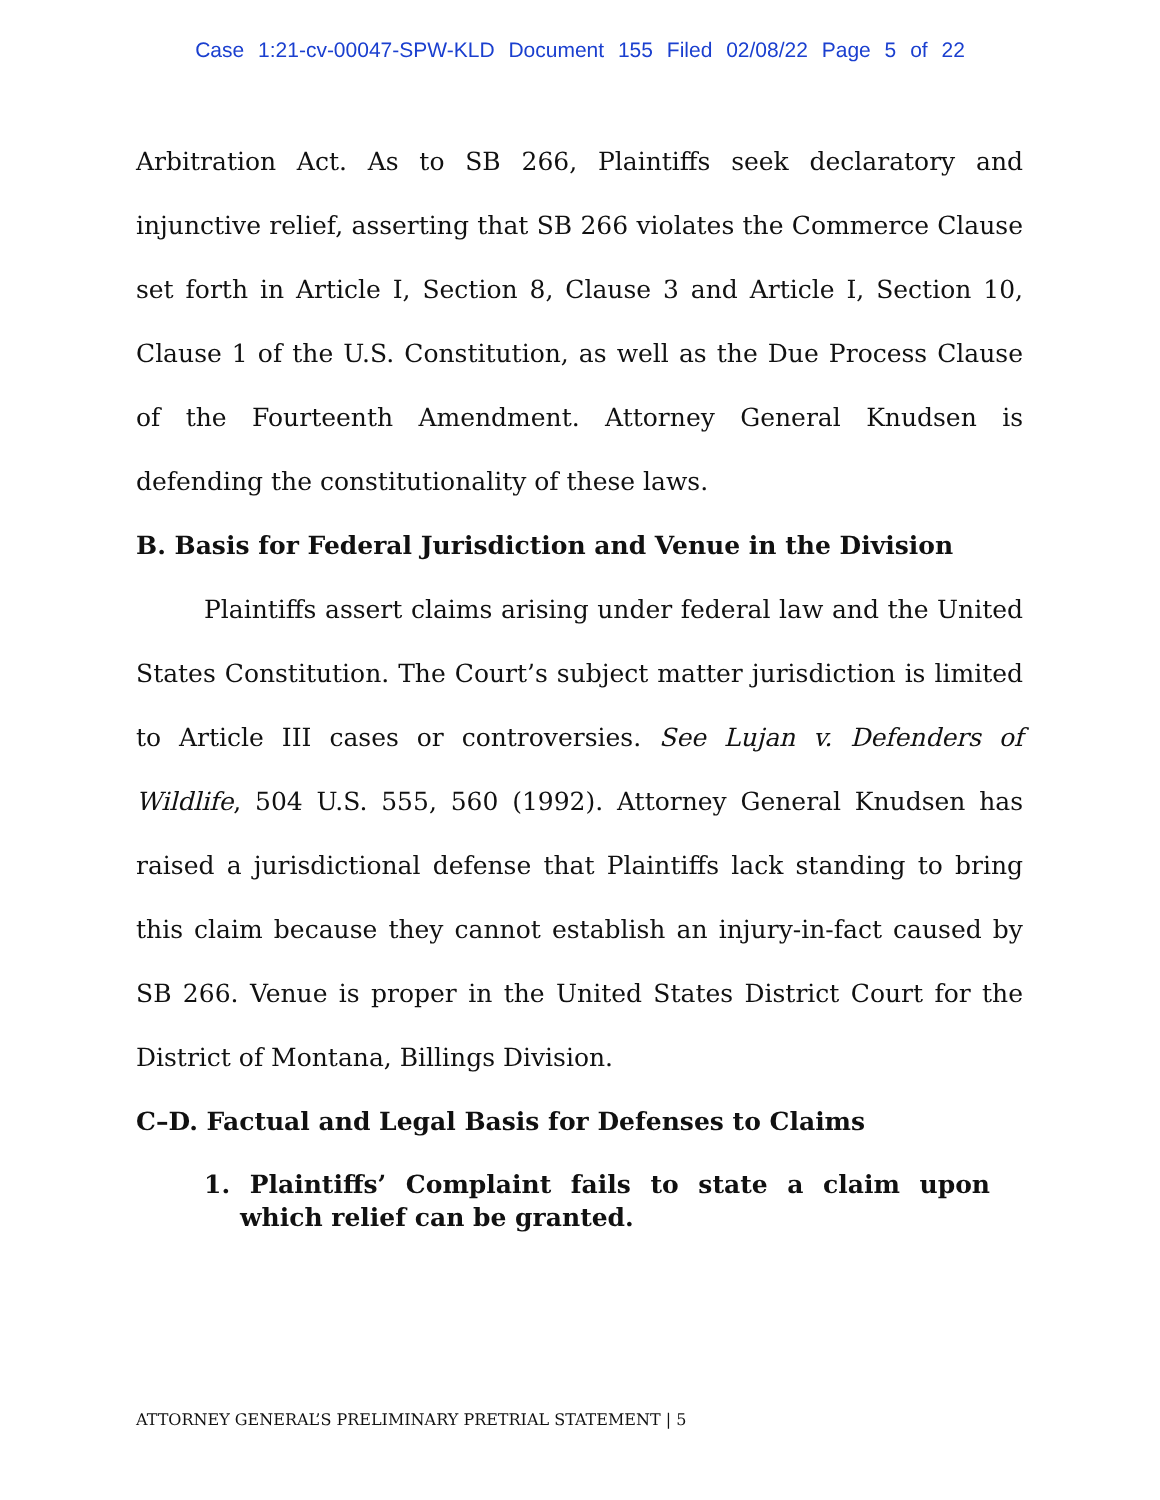Case 1:21-cv-00047-SPW-KLD Document 155 Filed 02/08/22 Page 5 of 22
Arbitration Act. As to SB 266, Plaintiffs seek declaratory and injunctive relief, asserting that SB 266 violates the Commerce Clause set forth in Article I, Section 8, Clause 3 and Article I, Section 10, Clause 1 of the U.S. Constitution, as well as the Due Process Clause of the Fourteenth Amendment. Attorney General Knudsen is defending the constitutionality of these laws.
B. Basis for Federal Jurisdiction and Venue in the Division
Plaintiffs assert claims arising under federal law and the United States Constitution. The Court’s subject matter jurisdiction is limited to Article III cases or controversies. See Lujan v. Defenders of Wildlife, 504 U.S. 555, 560 (1992). Attorney General Knudsen has raised a jurisdictional defense that Plaintiffs lack standing to bring this claim because they cannot establish an injury-in-fact caused by SB 266. Venue is proper in the United States District Court for the District of Montana, Billings Division.
C–D. Factual and Legal Basis for Defenses to Claims
1. Plaintiffs’ Complaint fails to state a claim upon which relief can be granted.
ATTORNEY GENERAL’S PRELIMINARY PRETRIAL STATEMENT | 5